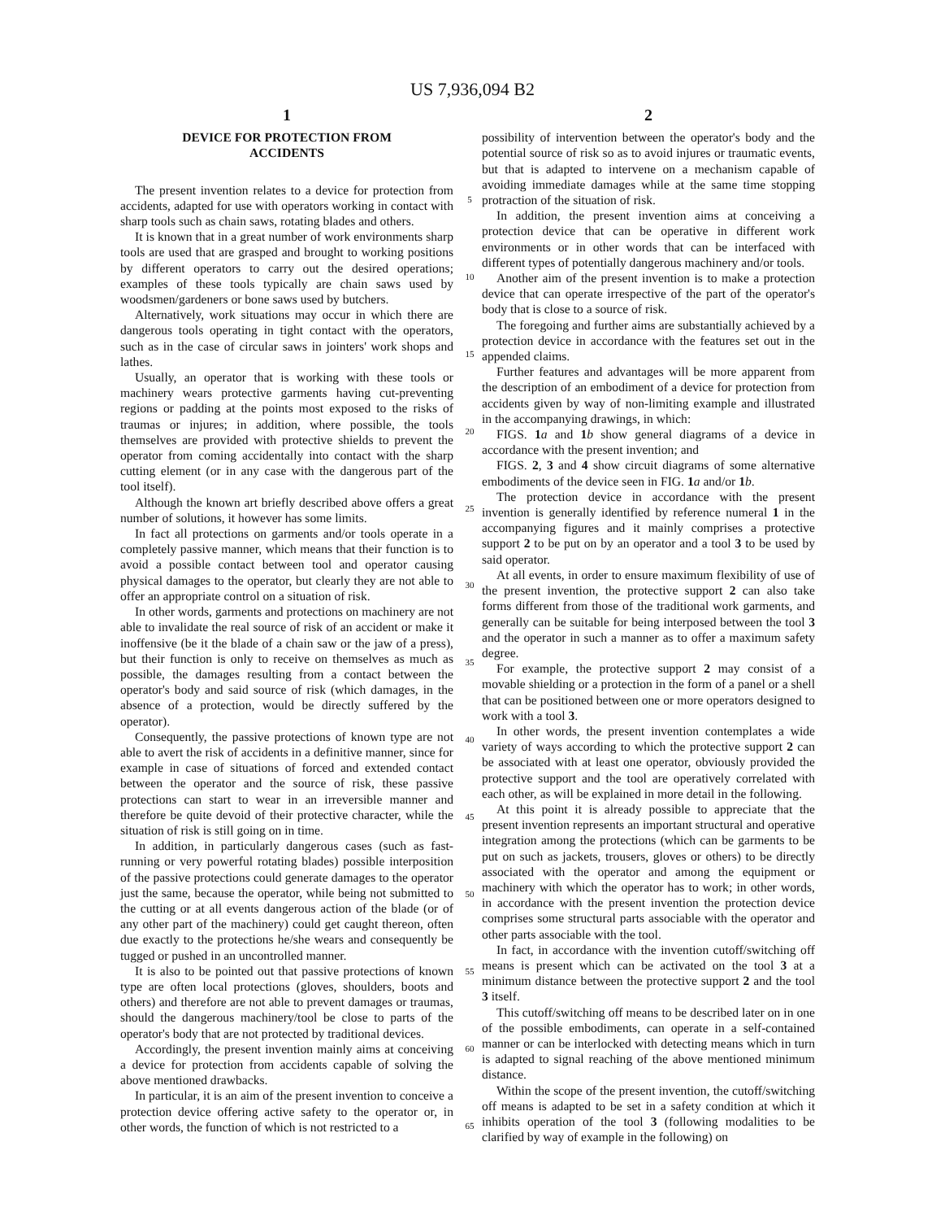US 7,936,094 B2
1
DEVICE FOR PROTECTION FROM
ACCIDENTS
The present invention relates to a device for protection from accidents, adapted for use with operators working in contact with sharp tools such as chain saws, rotating blades and others.
It is known that in a great number of work environments sharp tools are used that are grasped and brought to working positions by different operators to carry out the desired operations; examples of these tools typically are chain saws used by woodsmen/gardeners or bone saws used by butchers.
Alternatively, work situations may occur in which there are dangerous tools operating in tight contact with the operators, such as in the case of circular saws in jointers' work shops and lathes.
Usually, an operator that is working with these tools or machinery wears protective garments having cut-preventing regions or padding at the points most exposed to the risks of traumas or injures; in addition, where possible, the tools themselves are provided with protective shields to prevent the operator from coming accidentally into contact with the sharp cutting element (or in any case with the dangerous part of the tool itself).
Although the known art briefly described above offers a great number of solutions, it however has some limits.
In fact all protections on garments and/or tools operate in a completely passive manner, which means that their function is to avoid a possible contact between tool and operator causing physical damages to the operator, but clearly they are not able to offer an appropriate control on a situation of risk.
In other words, garments and protections on machinery are not able to invalidate the real source of risk of an accident or make it inoffensive (be it the blade of a chain saw or the jaw of a press), but their function is only to receive on themselves as much as possible, the damages resulting from a contact between the operator's body and said source of risk (which damages, in the absence of a protection, would be directly suffered by the operator).
Consequently, the passive protections of known type are not able to avert the risk of accidents in a definitive manner, since for example in case of situations of forced and extended contact between the operator and the source of risk, these passive protections can start to wear in an irreversible manner and therefore be quite devoid of their protective character, while the situation of risk is still going on in time.
In addition, in particularly dangerous cases (such as fast-running or very powerful rotating blades) possible interposition of the passive protections could generate damages to the operator just the same, because the operator, while being not submitted to the cutting or at all events dangerous action of the blade (or of any other part of the machinery) could get caught thereon, often due exactly to the protections he/she wears and consequently be tugged or pushed in an uncontrolled manner.
It is also to be pointed out that passive protections of known type are often local protections (gloves, shoulders, boots and others) and therefore are not able to prevent damages or traumas, should the dangerous machinery/tool be close to parts of the operator's body that are not protected by traditional devices.
Accordingly, the present invention mainly aims at conceiving a device for protection from accidents capable of solving the above mentioned drawbacks.
In particular, it is an aim of the present invention to conceive a protection device offering active safety to the operator or, in other words, the function of which is not restricted to a
2
possibility of intervention between the operator's body and the potential source of risk so as to avoid injures or traumatic events, but that is adapted to intervene on a mechanism capable of avoiding immediate damages while at the same time stopping protraction of the situation of risk.
In addition, the present invention aims at conceiving a protection device that can be operative in different work environments or in other words that can be interfaced with different types of potentially dangerous machinery and/or tools.
Another aim of the present invention is to make a protection device that can operate irrespective of the part of the operator's body that is close to a source of risk.
The foregoing and further aims are substantially achieved by a protection device in accordance with the features set out in the appended claims.
Further features and advantages will be more apparent from the description of an embodiment of a device for protection from accidents given by way of non-limiting example and illustrated in the accompanying drawings, in which:
FIGS. 1 a and 1 b show general diagrams of a device in accordance with the present invention; and
FIGS. 2, 3 and 4 show circuit diagrams of some alternative embodiments of the device seen in FIG. 1 a and/or 1 b.
The protection device in accordance with the present invention is generally identified by reference numeral 1 in the accompanying figures and it mainly comprises a protective support 2 to be put on by an operator and a tool 3 to be used by said operator.
At all events, in order to ensure maximum flexibility of use of the present invention, the protective support 2 can also take forms different from those of the traditional work garments, and generally can be suitable for being interposed between the tool 3 and the operator in such a manner as to offer a maximum safety degree.
For example, the protective support 2 may consist of a movable shielding or a protection in the form of a panel or a shell that can be positioned between one or more operators designed to work with a tool 3.
In other words, the present invention contemplates a wide variety of ways according to which the protective support 2 can be associated with at least one operator, obviously provided the protective support and the tool are operatively correlated with each other, as will be explained in more detail in the following.
At this point it is already possible to appreciate that the present invention represents an important structural and operative integration among the protections (which can be garments to be put on such as jackets, trousers, gloves or others) to be directly associated with the operator and among the equipment or machinery with which the operator has to work; in other words, in accordance with the present invention the protection device comprises some structural parts associable with the operator and other parts associable with the tool.
In fact, in accordance with the invention cutoff/switching off means is present which can be activated on the tool 3 at a minimum distance between the protective support 2 and the tool 3 itself.
This cutoff/switching off means to be described later on in one of the possible embodiments, can operate in a self-contained manner or can be interlocked with detecting means which in turn is adapted to signal reaching of the above mentioned minimum distance.
Within the scope of the present invention, the cutoff/switching off means is adapted to be set in a safety condition at which it inhibits operation of the tool 3 (following modalities to be clarified by way of example in the following) on
5
10
15
20
25
30
35
40
45
50
55
60
65